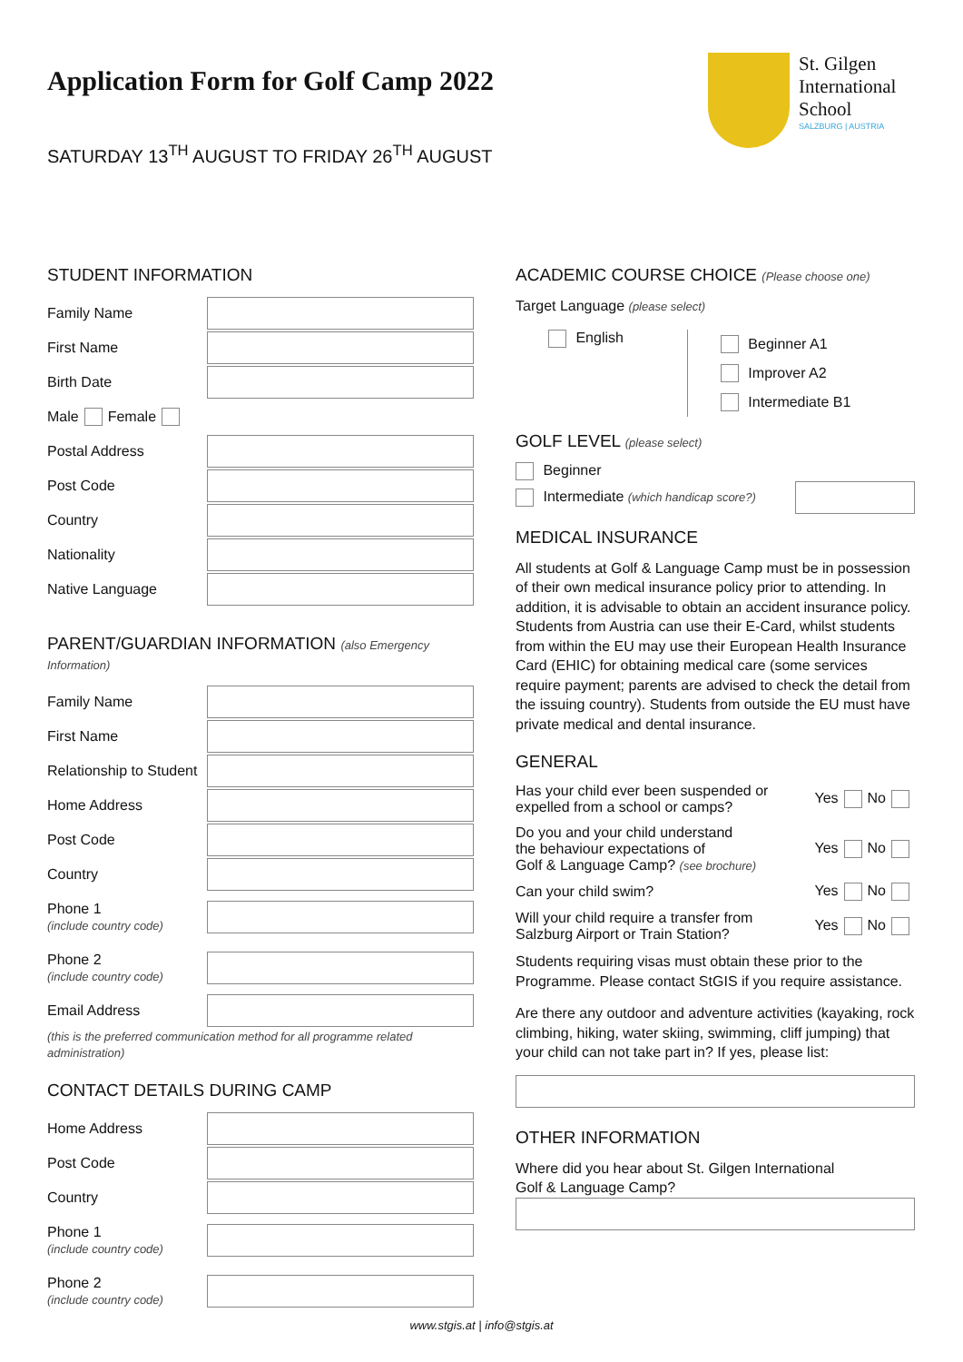Application Form for Golf Camp 2022
SATURDAY 13<sup>TH</sup> AUGUST TO FRIDAY 26<sup>TH</sup> AUGUST
St. Gilgen
International
School
SALZBURG | AUSTRIA
STUDENT INFORMATION
Family Name
First Name
Birth Date
Male Female
Postal Address
Post Code
Country
Nationality
Native Language
PARENT/GUARDIAN INFORMATION (also Emergency Information)
Family Name
First Name
Relationship to Student
Home Address
Post Code
Country
Phone 1
(include country code)
Phone 2
(include country code)
Email Address
(this is the preferred communication method for all programme related administration)
CONTACT DETAILS DURING CAMP
Home Address
Post Code
Country
Phone 1
(include country code)
Phone 2
(include country code)
ACADEMIC COURSE CHOICE (Please choose one)
Target Language (please select)
English
Beginner A1
Improver A2
Intermediate B1
GOLF LEVEL (please select)
Beginner
Intermediate (which handicap score?)
MEDICAL INSURANCE
All students at Golf & Language Camp must be in possession of their own medical insurance policy prior to attending. In addition, it is advisable to obtain an accident insurance policy. Students from Austria can use their E-Card, whilst students from within the EU may use their European Health Insurance Card (EHIC) for obtaining medical care (some services require payment; parents are advised to check the detail from the issuing country). Students from outside the EU must have private medical and dental insurance.
GENERAL
Has your child ever been suspended or
expelled from a school or camps? Yes No
Do you and your child understand
the behaviour expectations of
Golf & Language Camp? (see brochure) Yes No
Can your child swim? Yes No
Will your child require a transfer from
Salzburg Airport or Train Station? Yes No
Students requiring visas must obtain these prior to the Programme. Please contact StGIS if you require assistance.
Are there any outdoor and adventure activities (kayaking, rock climbing, hiking, water skiing, swimming, cliff jumping) that your child can not take part in? If yes, please list:
OTHER INFORMATION
Where did you hear about St. Gilgen International
Golf & Language Camp?
www.stgis.at | info@stgis.at